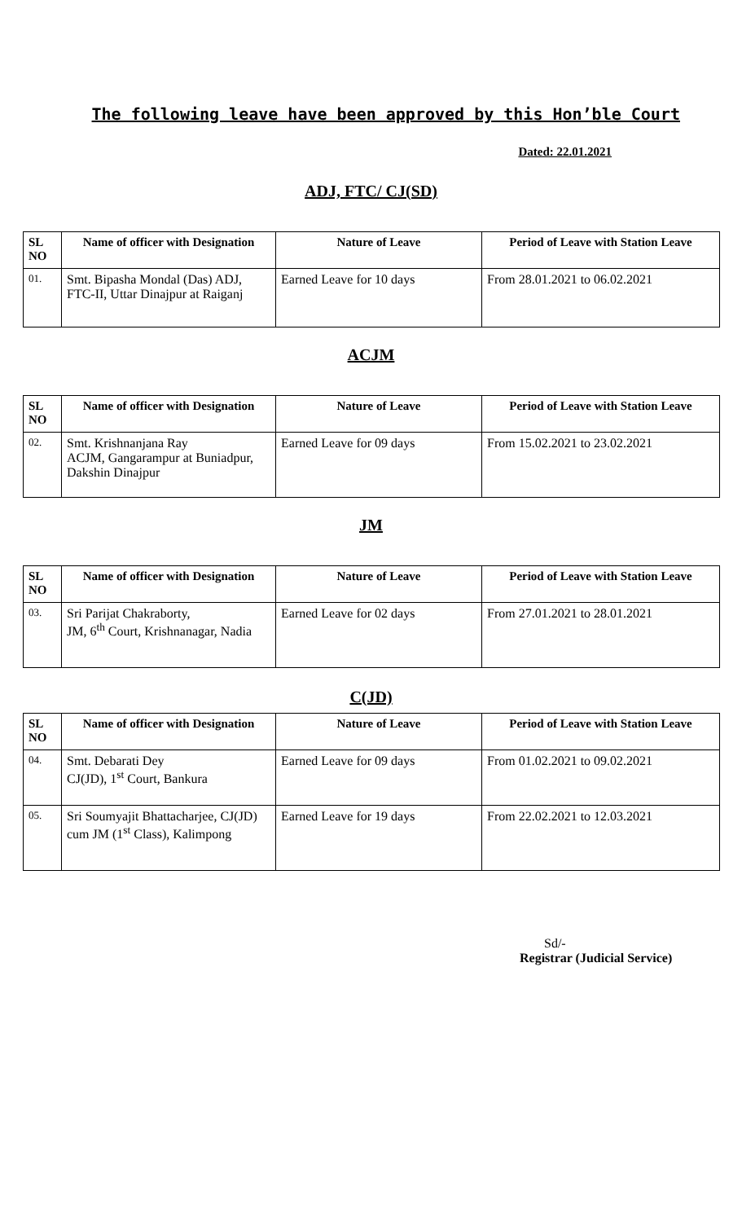The following leave have been approved by this Hon’ble Court
Dated: 22.01.2021
ADJ, FTC/ CJ(SD)
| SL NO | Name of officer with Designation | Nature of Leave | Period of Leave with Station Leave |
| --- | --- | --- | --- |
| 01. | Smt. Bipasha Mondal (Das) ADJ, FTC-II, Uttar Dinajpur at Raiganj | Earned Leave for 10 days | From 28.01.2021 to 06.02.2021 |
ACJM
| SL NO | Name of officer with Designation | Nature of Leave | Period of Leave with Station Leave |
| --- | --- | --- | --- |
| 02. | Smt. Krishnanjana Ray ACJM, Gangarampur at Buniadpur, Dakshin Dinajpur | Earned Leave for 09 days | From 15.02.2021 to 23.02.2021 |
JM
| SL NO | Name of officer with Designation | Nature of Leave | Period of Leave with Station Leave |
| --- | --- | --- | --- |
| 03. | Sri Parijat Chakraborty, JM, 6<sup>th</sup> Court, Krishnanagar, Nadia | Earned Leave for 02 days | From 27.01.2021 to 28.01.2021 |
C(JD)
| SL NO | Name of officer with Designation | Nature of Leave | Period of Leave with Station Leave |
| --- | --- | --- | --- |
| 04. | Smt. Debarati Dey CJ(JD), 1<sup>st</sup> Court, Bankura | Earned Leave for 09 days | From 01.02.2021 to 09.02.2021 |
| 05. | Sri Soumyajit Bhattacharjee, CJ(JD) cum JM (1<sup>st</sup> Class), Kalimpong | Earned Leave for 19 days | From 22.02.2021 to 12.03.2021 |
Sd/-
Registrar (Judicial Service)